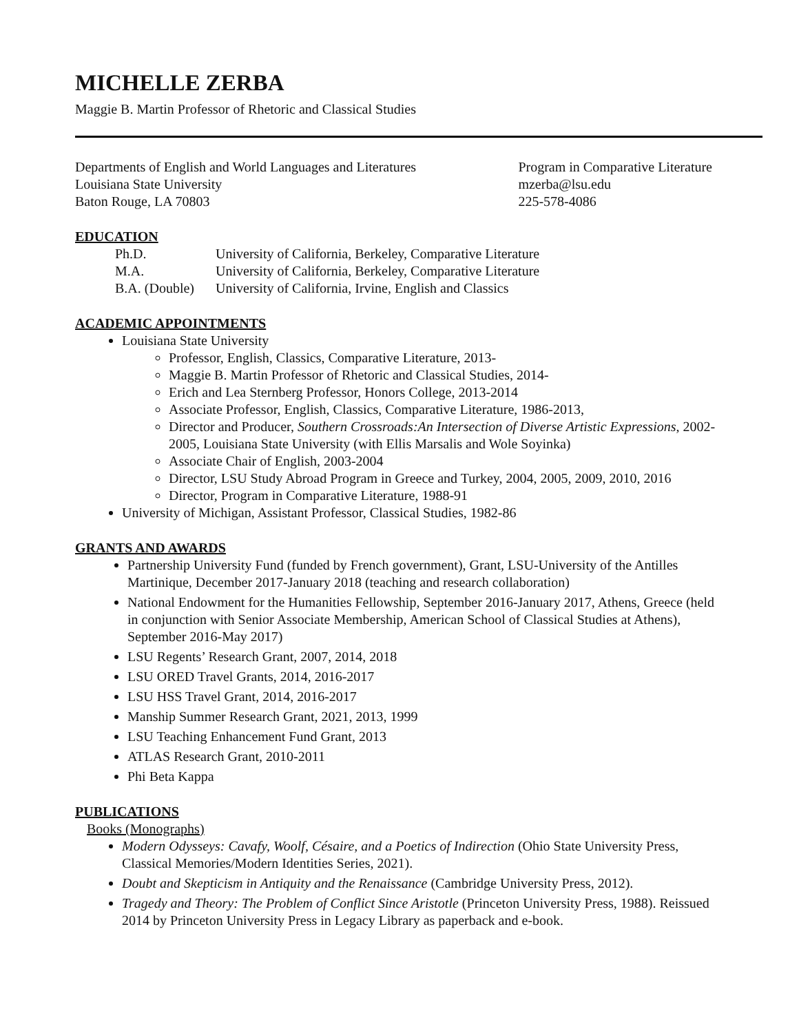MICHELLE ZERBA
Maggie B. Martin Professor of Rhetoric and Classical Studies
Departments of English and World Languages and Literatures
Louisiana State University
Baton Rouge, LA 70803
Program in Comparative Literature
mzerba@lsu.edu
225-578-4086
EDUCATION
| Ph.D. | University of California, Berkeley, Comparative Literature |
| M.A. | University of California, Berkeley, Comparative Literature |
| B.A. (Double) | University of California, Irvine, English and Classics |
ACADEMIC APPOINTMENTS
Louisiana State University
Professor, English, Classics, Comparative Literature, 2013-
Maggie B. Martin Professor of Rhetoric and Classical Studies, 2014-
Erich and Lea Sternberg Professor, Honors College, 2013-2014
Associate Professor, English, Classics, Comparative Literature, 1986-2013,
Director and Producer, Southern Crossroads:An Intersection of Diverse Artistic Expressions, 2002-2005, Louisiana State University (with Ellis Marsalis and Wole Soyinka)
Associate Chair of English, 2003-2004
Director, LSU Study Abroad Program in Greece and Turkey, 2004, 2005, 2009, 2010, 2016
Director, Program in Comparative Literature, 1988-91
University of Michigan, Assistant Professor, Classical Studies, 1982-86
GRANTS AND AWARDS
Partnership University Fund (funded by French government), Grant, LSU-University of the Antilles Martinique, December 2017-January 2018 (teaching and research collaboration)
National Endowment for the Humanities Fellowship, September 2016-January 2017, Athens, Greece (held in conjunction with Senior Associate Membership, American School of Classical Studies at Athens), September 2016-May 2017)
LSU Regents’ Research Grant, 2007, 2014, 2018
LSU ORED Travel Grants, 2014, 2016-2017
LSU HSS Travel Grant, 2014, 2016-2017
Manship Summer Research Grant, 2021, 2013, 1999
LSU Teaching Enhancement Fund Grant, 2013
ATLAS Research Grant, 2010-2011
Phi Beta Kappa
PUBLICATIONS
Books (Monographs)
Modern Odysseys: Cavafy, Woolf, Césaire, and a Poetics of Indirection (Ohio State University Press, Classical Memories/Modern Identities Series, 2021).
Doubt and Skepticism in Antiquity and the Renaissance (Cambridge University Press, 2012).
Tragedy and Theory: The Problem of Conflict Since Aristotle (Princeton University Press, 1988). Reissued 2014 by Princeton University Press in Legacy Library as paperback and e-book.